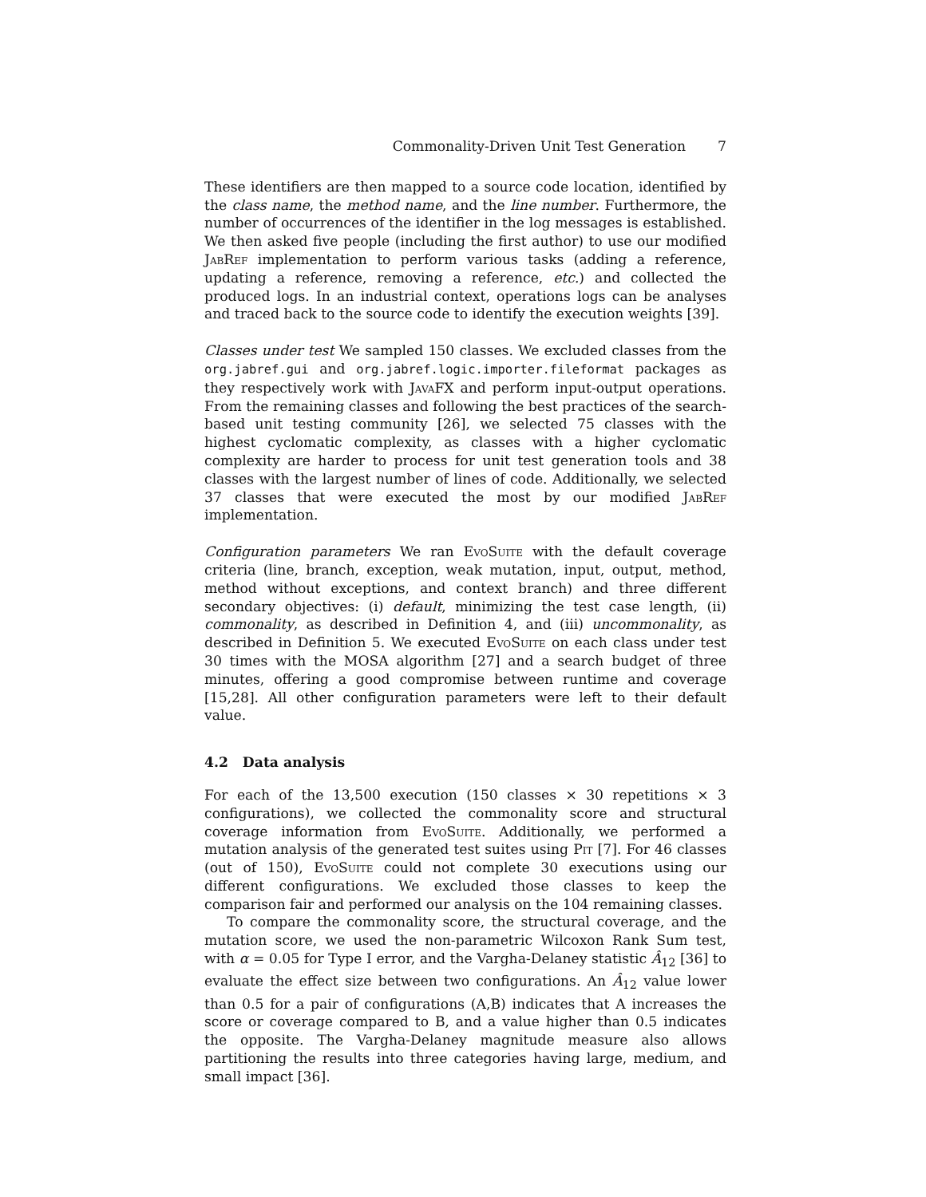Commonality-Driven Unit Test Generation 7
These identifiers are then mapped to a source code location, identified by the class name, the method name, and the line number. Furthermore, the number of occurrences of the identifier in the log messages is established. We then asked five people (including the first author) to use our modified JabRef implementation to perform various tasks (adding a reference, updating a reference, removing a reference, etc.) and collected the produced logs. In an industrial context, operations logs can be analyses and traced back to the source code to identify the execution weights [39].
Classes under test We sampled 150 classes. We excluded classes from the org.jabref.gui and org.jabref.logic.importer.fileformat packages as they respectively work with JavaFX and perform input-output operations. From the remaining classes and following the best practices of the search-based unit testing community [26], we selected 75 classes with the highest cyclomatic complexity, as classes with a higher cyclomatic complexity are harder to process for unit test generation tools and 38 classes with the largest number of lines of code. Additionally, we selected 37 classes that were executed the most by our modified JabRef implementation.
Configuration parameters We ran EvoSuite with the default coverage criteria (line, branch, exception, weak mutation, input, output, method, method without exceptions, and context branch) and three different secondary objectives: (i) default, minimizing the test case length, (ii) commonality, as described in Definition 4, and (iii) uncommonality, as described in Definition 5. We executed EvoSuite on each class under test 30 times with the MOSA algorithm [27] and a search budget of three minutes, offering a good compromise between runtime and coverage [15,28]. All other configuration parameters were left to their default value.
4.2 Data analysis
For each of the 13,500 execution (150 classes × 30 repetitions × 3 configurations), we collected the commonality score and structural coverage information from EvoSuite. Additionally, we performed a mutation analysis of the generated test suites using Pit [7]. For 46 classes (out of 150), EvoSuite could not complete 30 executions using our different configurations. We excluded those classes to keep the comparison fair and performed our analysis on the 104 remaining classes.
To compare the commonality score, the structural coverage, and the mutation score, we used the non-parametric Wilcoxon Rank Sum test, with α = 0.05 for Type I error, and the Vargha-Delaney statistic Â<sub>12</sub> [36] to evaluate the effect size between two configurations. An Â<sub>12</sub> value lower than 0.5 for a pair of configurations (A,B) indicates that A increases the score or coverage compared to B, and a value higher than 0.5 indicates the opposite. The Vargha-Delaney magnitude measure also allows partitioning the results into three categories having large, medium, and small impact [36].